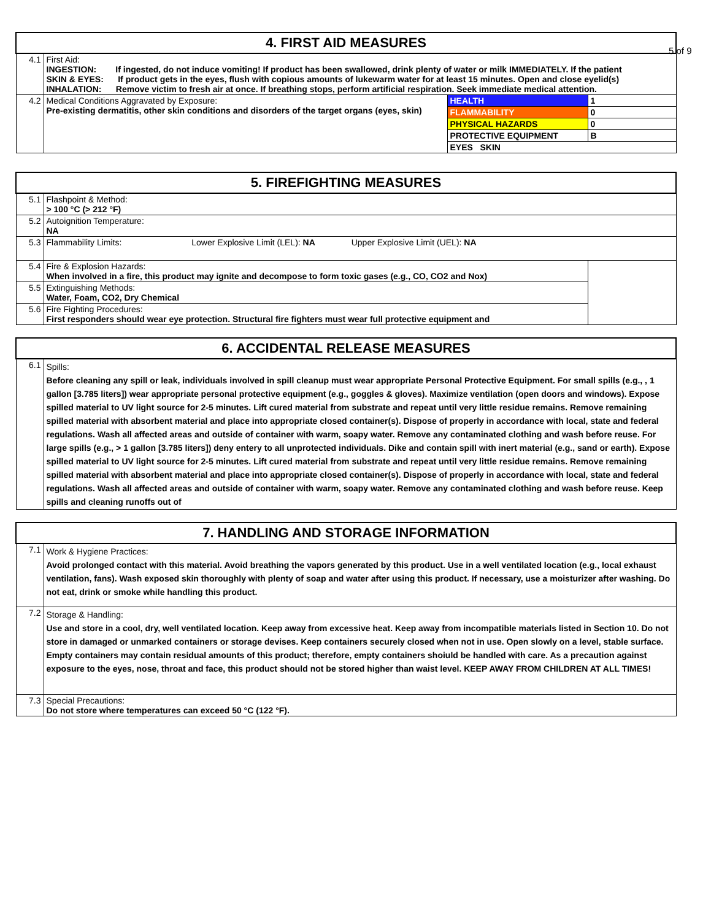5 of 9
| 4. FIRST AID MEASURES | | | |
| --- | --- | --- | --- |
| 4.1 | First Aid: INGESTION: If ingested, do not induce vomiting! If product has been swallowed, drink plenty of water or milk IMMEDIATELY. If the patient SKIN & EYES: If product gets in the eyes, flush with copious amounts of lukewarm water for at least 15 minutes. Open and close eyelid(s) INHALATION: Remove victim to fresh air at once. If breathing stops, perform artificial respiration. Seek immediate medical attention. | | |
| 4.2 | Medical Conditions Aggravated by Exposure: Pre-existing dermatitis, other skin conditions and disorders of the target organs (eyes, skin) | HEALTH | 1 |
| | | FLAMMABILITY | 0 |
| | | PHYSICAL HAZARDS | 0 |
| | | PROTECTIVE EQUIPMENT | B |
| | | EYES SKIN | |
| 5. FIREFIGHTING MEASURES | | |
| --- | --- | --- |
| 5.1 | Flashpoint & Method: > 100 °C (> 212 °F) | |
| 5.2 | Autoignition Temperature: NA | |
| 5.3 | Flammability Limits: Lower Explosive Limit (LEL): NA Upper Explosive Limit (UEL): NA | |
| 5.4 | Fire & Explosion Hazards: When involved in a fire, this product may ignite and decompose to form toxic gases (e.g., CO, CO2 and Nox) | |
| 5.5 | Extinguishing Methods: Water, Foam, CO2, Dry Chemical | |
| 5.6 | Fire Fighting Procedures: First responders should wear eye protection. Structural fire fighters must wear full protective equipment and | |
| 6. ACCIDENTAL RELEASE MEASURES | |
| --- | --- |
| 6.1 | Spills: Before cleaning any spill or leak, individuals involved in spill cleanup must wear appropriate Personal Protective Equipment. For small spills (e.g., , 1 gallon [3.785 liters]) wear appropriate personal protective equipment (e.g., goggles & gloves). Maximize ventilation (open doors and windows). Expose spilled material to UV light source for 2-5 minutes. Lift cured material from substrate and repeat until very little residue remains. Remove remaining spilled material with absorbent material and place into appropriate closed container(s). Dispose of properly in accordance with local, state and federal regulations. Wash all affected areas and outside of container with warm, soapy water. Remove any contaminated clothing and wash before reuse. For large spills (e.g., > 1 gallon [3.785 liters]) deny entery to all unprotected individuals. Dike and contain spill with inert material (e.g., sand or earth). Expose spilled material to UV light source for 2-5 minutes. Lift cured material from substrate and repeat until very little residue remains. Remove remaining spilled material with absorbent material and place into appropriate closed container(s). Dispose of properly in accordance with local, state and federal regulations. Wash all affected areas and outside of container with warm, soapy water. Remove any contaminated clothing and wash before reuse. Keep spills and cleaning runoffs out of |
| 7. HANDLING AND STORAGE INFORMATION | |
| --- | --- |
| 7.1 | Work & Hygiene Practices: Avoid prolonged contact with this material. Avoid breathing the vapors generated by this product. Use in a well ventilated location (e.g., local exhaust ventilation, fans). Wash exposed skin thoroughly with plenty of soap and water after using this product. If necessary, use a moisturizer after washing. Do not eat, drink or smoke while handling this product. |
| 7.2 | Storage & Handling: Use and store in a cool, dry, well ventilated location. Keep away from excessive heat. Keep away from incompatible materials listed in Section 10. Do not store in damaged or unmarked containers or storage devises. Keep containers securely closed when not in use. Open slowly on a level, stable surface. Empty containers may contain residual amounts of this product; therefore, empty containers shoiuld be handled with care. As a precaution against exposure to the eyes, nose, throat and face, this product should not be stored higher than waist level. KEEP AWAY FROM CHILDREN AT ALL TIMES! |
| 7.3 | Special Precautions: Do not store where temperatures can exceed 50 °C (122 °F). |